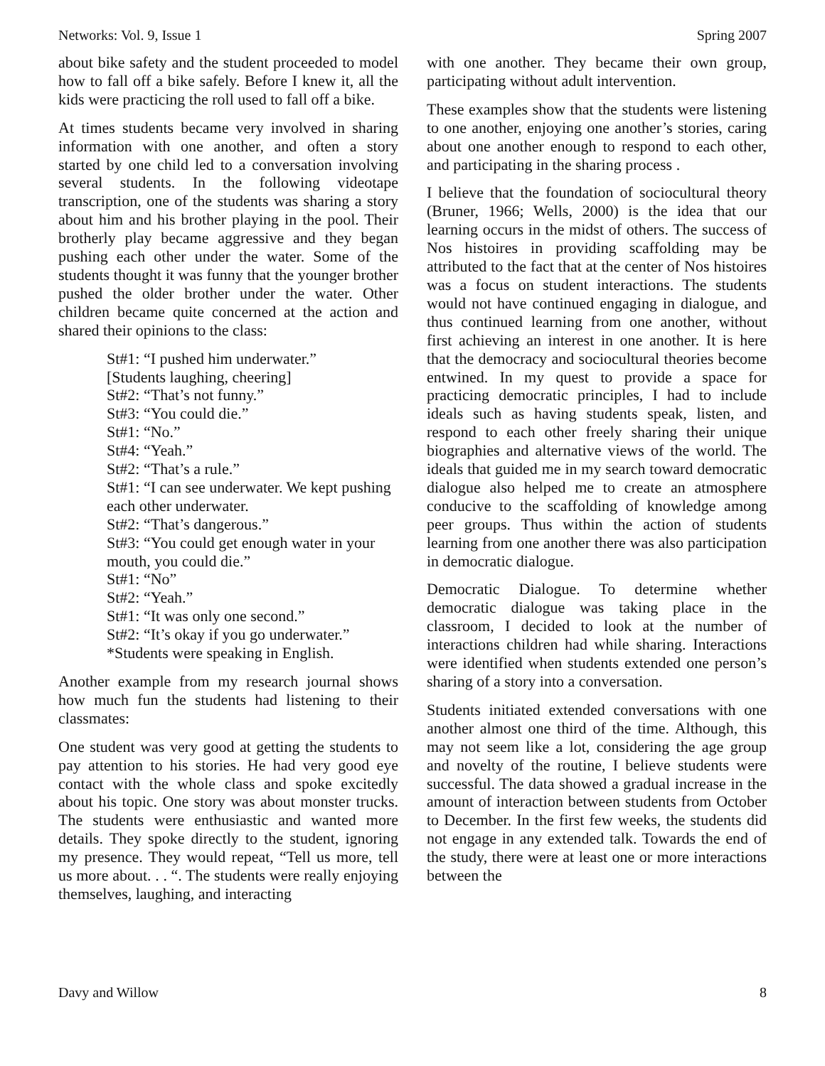Networks: Vol. 9, Issue 1 Spring 2007
about bike safety and the student proceeded to model how to fall off a bike safely. Before I knew it, all the kids were practicing the roll used to fall off a bike.
At times students became very involved in sharing information with one another, and often a story started by one child led to a conversation involving several students. In the following videotape transcription, one of the students was sharing a story about him and his brother playing in the pool. Their brotherly play became aggressive and they began pushing each other under the water. Some of the students thought it was funny that the younger brother pushed the older brother under the water. Other children became quite concerned at the action and shared their opinions to the class:
St#1: “I pushed him underwater.”
[Students laughing, cheering]
St#2: “That’s not funny.”
St#3: “You could die.”
St#1: “No.”
St#4: “Yeah.”
St#2: “That’s a rule.”
St#1: “I can see underwater. We kept pushing each other underwater.
St#2: “That’s dangerous.”
St#3: “You could get enough water in your mouth, you could die.”
St#1: “No”
St#2: “Yeah.”
St#1: “It was only one second.”
St#2: “It’s okay if you go underwater.”
*Students were speaking in English.
Another example from my research journal shows how much fun the students had listening to their classmates:
One student was very good at getting the students to pay attention to his stories. He had very good eye contact with the whole class and spoke excitedly about his topic. One story was about monster trucks. The students were enthusiastic and wanted more details. They spoke directly to the student, ignoring my presence. They would repeat, “Tell us more, tell us more about. . . “. The students were really enjoying themselves, laughing, and interacting
with one another. They became their own group, participating without adult intervention.
These examples show that the students were listening to one another, enjoying one another’s stories, caring about one another enough to respond to each other, and participating in the sharing process .
I believe that the foundation of sociocultural theory (Bruner, 1966; Wells, 2000) is the idea that our learning occurs in the midst of others. The success of Nos histoires in providing scaffolding may be attributed to the fact that at the center of Nos histoires was a focus on student interactions. The students would not have continued engaging in dialogue, and thus continued learning from one another, without first achieving an interest in one another. It is here that the democracy and sociocultural theories become entwined. In my quest to provide a space for practicing democratic principles, I had to include ideals such as having students speak, listen, and respond to each other freely sharing their unique biographies and alternative views of the world. The ideals that guided me in my search toward democratic dialogue also helped me to create an atmosphere conducive to the scaffolding of knowledge among peer groups. Thus within the action of students learning from one another there was also participation in democratic dialogue.
Democratic Dialogue. To determine whether democratic dialogue was taking place in the classroom, I decided to look at the number of interactions children had while sharing. Interactions were identified when students extended one person’s sharing of a story into a conversation.
Students initiated extended conversations with one another almost one third of the time. Although, this may not seem like a lot, considering the age group and novelty of the routine, I believe students were successful. The data showed a gradual increase in the amount of interaction between students from October to December. In the first few weeks, the students did not engage in any extended talk. Towards the end of the study, there were at least one or more interactions between the
Davy and Willow 8